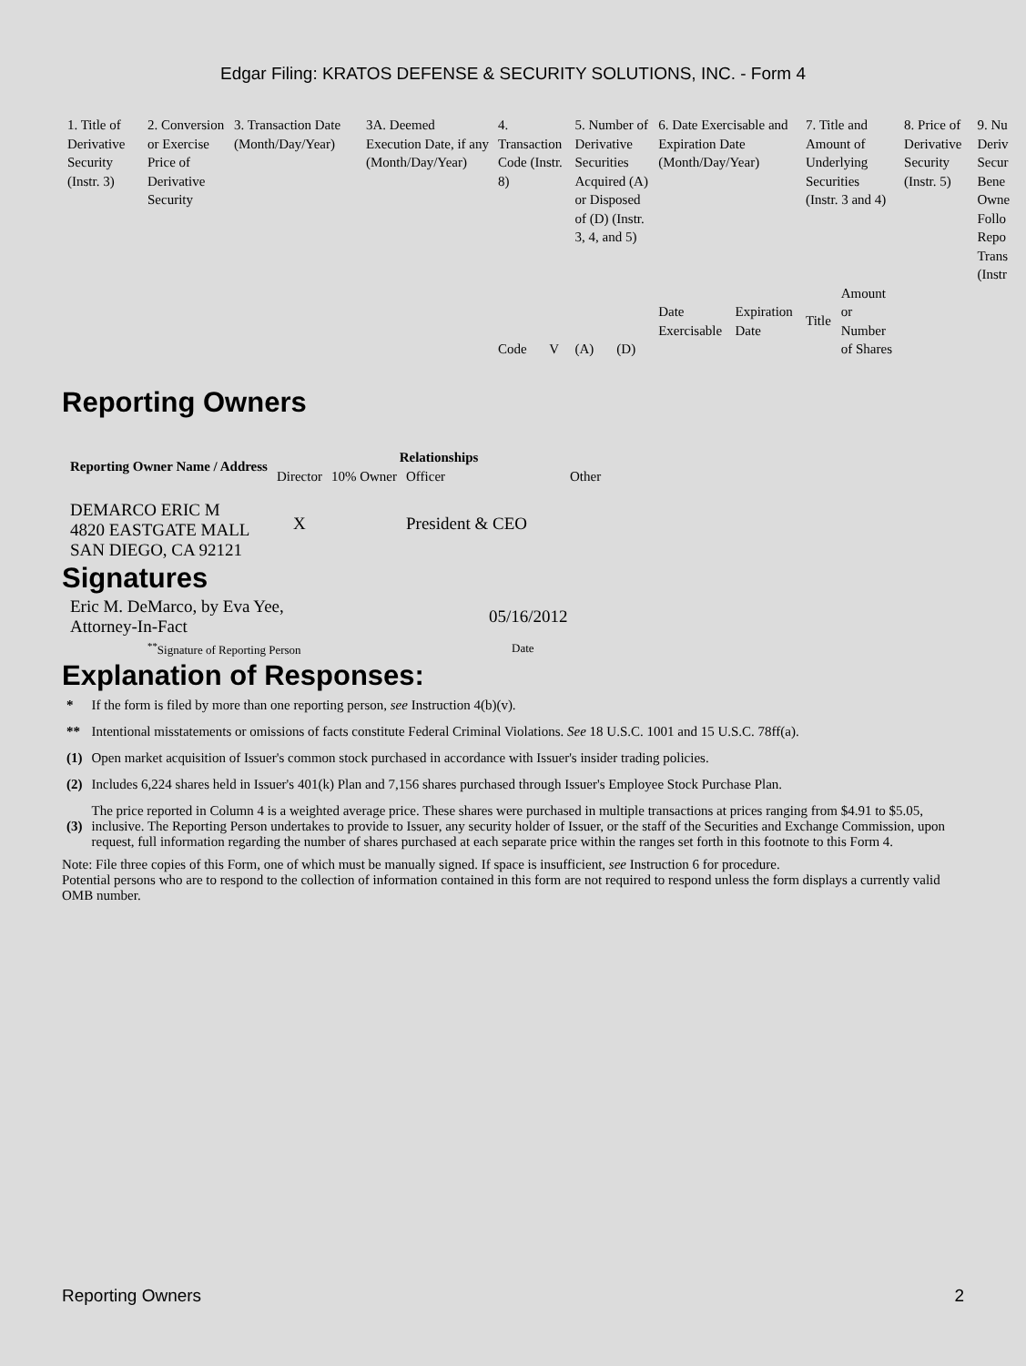Edgar Filing: KRATOS DEFENSE & SECURITY SOLUTIONS, INC. - Form 4
| 1. Title of Derivative Security (Instr. 3) | 2. Conversion or Exercise Price of Derivative Security | 3. Transaction Date (Month/Day/Year) | 3A. Deemed Execution Date, if any (Month/Day/Year) | 4. Transaction Code (Instr. 8) | | 5. Number of Derivative Securities Acquired (A) or Disposed of (D) (Instr. 3, 4, and 5) | | 6. Date Exercisable and Expiration Date (Month/Day/Year) | | 7. Title and Amount of Underlying Securities (Instr. 3 and 4) | | 8. Price of Derivative Security (Instr. 5) | 9. Nu Deriv Secur Bene Owne Follo Repo Trans (Instr |
| | | | | Code | V | (A) | (D) | Date Exercisable | Expiration Date | Title | Amount or Number of Shares | | |
Reporting Owners
| Reporting Owner Name / Address | Relationships | | | |
| --- | --- | --- | --- | --- |
| | Director | 10% Owner | Officer | Other |
| DEMARCO ERIC M 4820 EASTGATE MALL SAN DIEGO, CA 92121 | X | | President & CEO | |
Signatures
| Eric M. DeMarco, by Eva Yee, Attorney-In-Fact | 05/16/2012 |
| <sup>**</sup> Signature of Reporting Person | Date |
Explanation of Responses:
| * | If the form is filed by more than one reporting person, see Instruction 4(b)(v). |
| ** | Intentional misstatements or omissions of facts constitute Federal Criminal Violations. See 18 U.S.C. 1001 and 15 U.S.C. 78ff(a). |
| (1) | Open market acquisition of Issuer's common stock purchased in accordance with Issuer's insider trading policies. |
| (2) | Includes 6,224 shares held in Issuer's 401(k) Plan and 7,156 shares purchased through Issuer's Employee Stock Purchase Plan. |
| (3) | The price reported in Column 4 is a weighted average price. These shares were purchased in multiple transactions at prices ranging from $4.91 to $5.05, inclusive. The Reporting Person undertakes to provide to Issuer, any security holder of Issuer, or the staff of the Securities and Exchange Commission, upon request, full information regarding the number of shares purchased at each separate price within the ranges set forth in this footnote to this Form 4. |
Note: File three copies of this Form, one of which must be manually signed. If space is insufficient, see Instruction 6 for procedure.
Potential persons who are to respond to the collection of information contained in this form are not required to respond unless the form displays a currently valid OMB number.
Reporting Owners 2